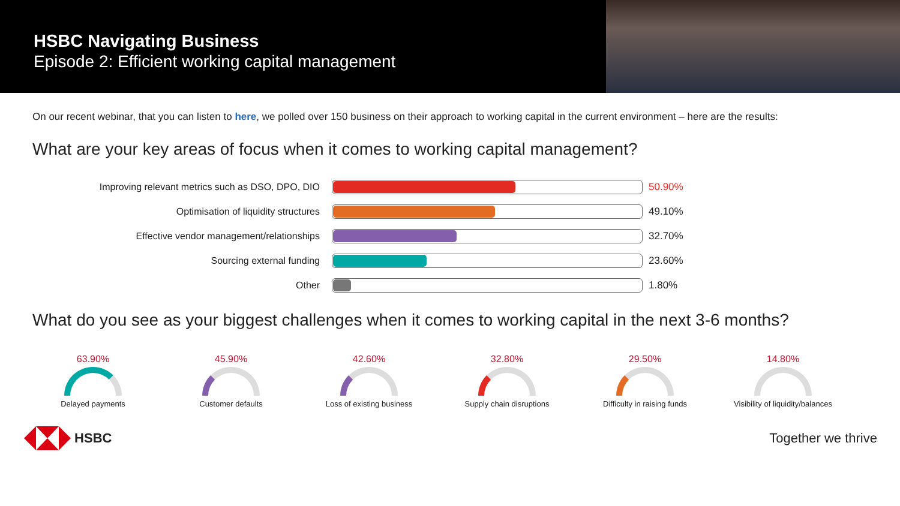HSBC Navigating Business
Episode 2: Efficient working capital management
On our recent webinar, that you can listen to here, we polled over 150 business on their approach to working capital in the current environment – here are the results:
What are your key areas of focus when it comes to working capital management?
Improving relevant metrics such as DSO, DPO, DIO 50.90%
Optimisation of liquidity structures 49.10%
Effective vendor management/relationships 32.70%
Sourcing external funding 23.60%
Other 1.80%
What do you see as your biggest challenges when it comes to working capital in the next 3-6 months?
63.90%
Delayed payments
45.90%
Customer defaults
42.60%
Loss of existing business
32.80%
Supply chain disruptions
29.50%
Difficulty in raising funds
14.80%
Visibility of liquidity/balances
HSBC Together we thrive